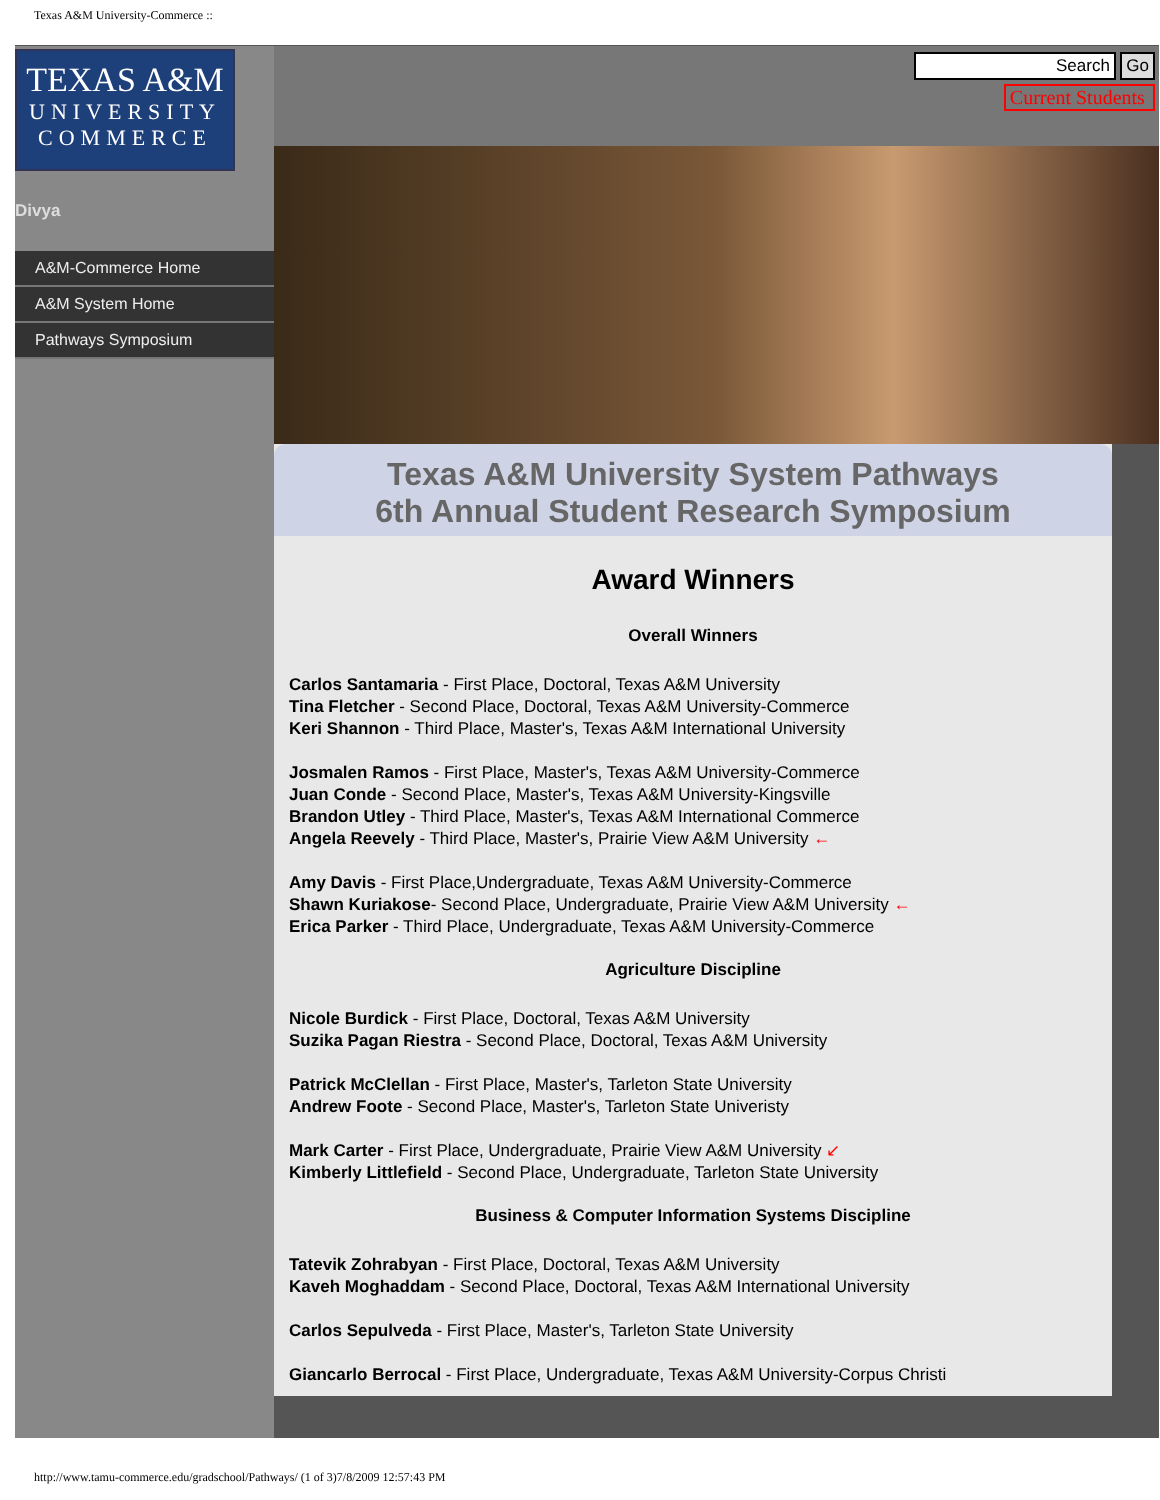Texas A&M University-Commerce ::
TEXAS A&M
UNIVERSITY
COMMERCE
Divya
A&M-Commerce Home
A&M System Home
Pathways Symposium
Search Go
Current Students
Texas A&M University System Pathways
6th Annual Student Research Symposium
Award Winners
Overall Winners
Carlos Santamaria - First Place, Doctoral, Texas A&M University
Tina Fletcher - Second Place, Doctoral, Texas A&M University-Commerce
Keri Shannon - Third Place, Master's, Texas A&M International University
Josmalen Ramos - First Place, Master's, Texas A&M University-Commerce
Juan Conde - Second Place, Master's, Texas A&M University-Kingsville
Brandon Utley - Third Place, Master's, Texas A&M International Commerce
Angela Reevely - Third Place, Master's, Prairie View A&M University ←
Amy Davis - First Place,Undergraduate, Texas A&M University-Commerce
Shawn Kuriakose- Second Place, Undergraduate, Prairie View A&M University ←
Erica Parker - Third Place, Undergraduate, Texas A&M University-Commerce
Agriculture Discipline
Nicole Burdick - First Place, Doctoral, Texas A&M University
Suzika Pagan Riestra - Second Place, Doctoral, Texas A&M University
Patrick McClellan - First Place, Master's, Tarleton State University
Andrew Foote - Second Place, Master's, Tarleton State Univeristy
Mark Carter - First Place, Undergraduate, Prairie View A&M University ↙
Kimberly Littlefield - Second Place, Undergraduate, Tarleton State University
Business & Computer Information Systems Discipline
Tatevik Zohrabyan - First Place, Doctoral, Texas A&M University
Kaveh Moghaddam - Second Place, Doctoral, Texas A&M International University
Carlos Sepulveda - First Place, Master's, Tarleton State University
Giancarlo Berrocal - First Place, Undergraduate, Texas A&M University-Corpus Christi
http://www.tamu-commerce.edu/gradschool/Pathways/ (1 of 3)7/8/2009 12:57:43 PM